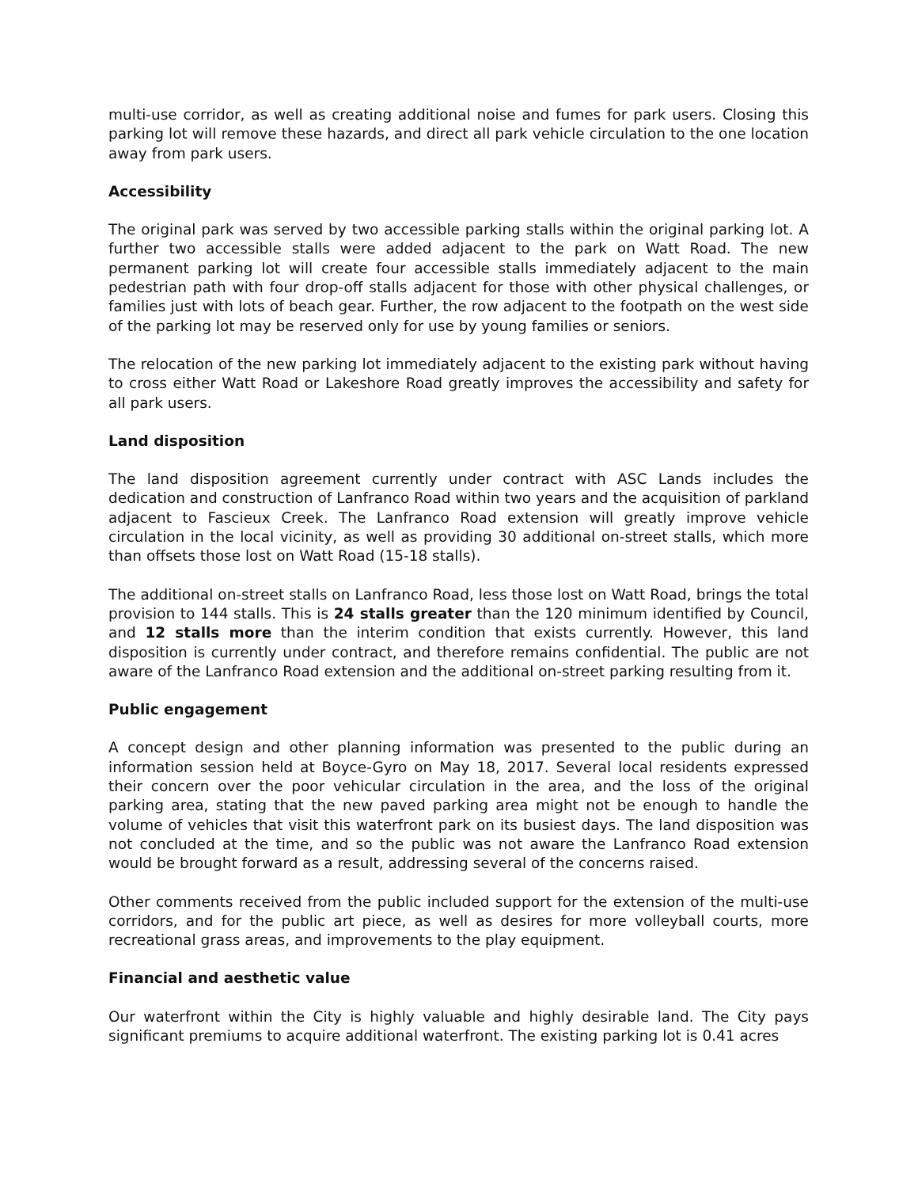multi-use corridor, as well as creating additional noise and fumes for park users. Closing this parking lot will remove these hazards, and direct all park vehicle circulation to the one location away from park users.
Accessibility
The original park was served by two accessible parking stalls within the original parking lot. A further two accessible stalls were added adjacent to the park on Watt Road. The new permanent parking lot will create four accessible stalls immediately adjacent to the main pedestrian path with four drop-off stalls adjacent for those with other physical challenges, or families just with lots of beach gear. Further, the row adjacent to the footpath on the west side of the parking lot may be reserved only for use by young families or seniors.
The relocation of the new parking lot immediately adjacent to the existing park without having to cross either Watt Road or Lakeshore Road greatly improves the accessibility and safety for all park users.
Land disposition
The land disposition agreement currently under contract with ASC Lands includes the dedication and construction of Lanfranco Road within two years and the acquisition of parkland adjacent to Fascieux Creek. The Lanfranco Road extension will greatly improve vehicle circulation in the local vicinity, as well as providing 30 additional on-street stalls, which more than offsets those lost on Watt Road (15-18 stalls).
The additional on-street stalls on Lanfranco Road, less those lost on Watt Road, brings the total provision to 144 stalls. This is 24 stalls greater than the 120 minimum identified by Council, and 12 stalls more than the interim condition that exists currently. However, this land disposition is currently under contract, and therefore remains confidential. The public are not aware of the Lanfranco Road extension and the additional on-street parking resulting from it.
Public engagement
A concept design and other planning information was presented to the public during an information session held at Boyce-Gyro on May 18, 2017. Several local residents expressed their concern over the poor vehicular circulation in the area, and the loss of the original parking area, stating that the new paved parking area might not be enough to handle the volume of vehicles that visit this waterfront park on its busiest days. The land disposition was not concluded at the time, and so the public was not aware the Lanfranco Road extension would be brought forward as a result, addressing several of the concerns raised.
Other comments received from the public included support for the extension of the multi-use corridors, and for the public art piece, as well as desires for more volleyball courts, more recreational grass areas, and improvements to the play equipment.
Financial and aesthetic value
Our waterfront within the City is highly valuable and highly desirable land. The City pays significant premiums to acquire additional waterfront. The existing parking lot is 0.41 acres